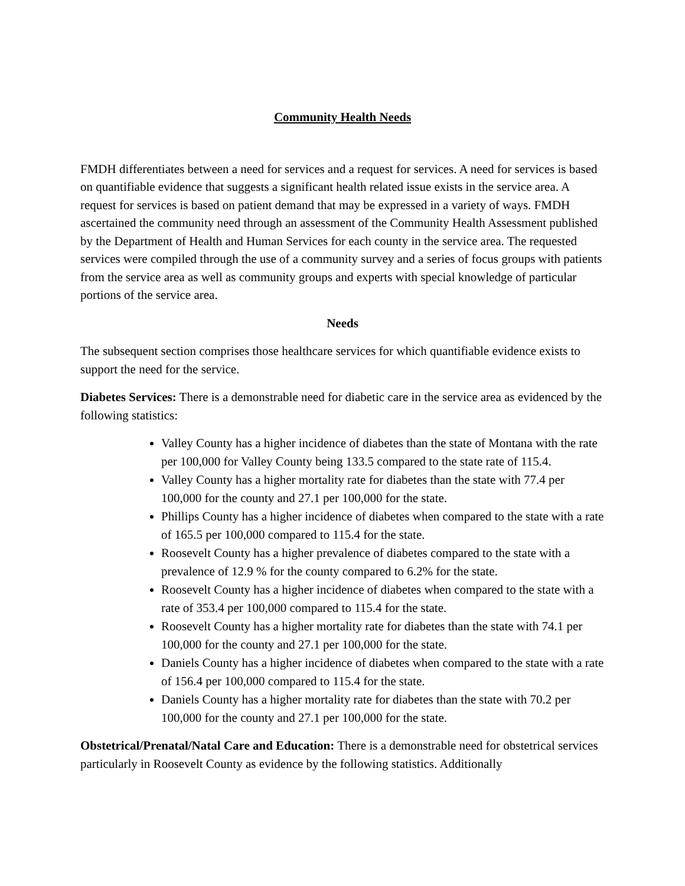Community Health Needs
FMDH differentiates between a need for services and a request for services. A need for services is based on quantifiable evidence that suggests a significant health related issue exists in the service area. A request for services is based on patient demand that may be expressed in a variety of ways. FMDH ascertained the community need through an assessment of the Community Health Assessment published by the Department of Health and Human Services for each county in the service area. The requested services were compiled through the use of a community survey and a series of focus groups with patients from the service area as well as community groups and experts with special knowledge of particular portions of the service area.
Needs
The subsequent section comprises those healthcare services for which quantifiable evidence exists to support the need for the service.
Diabetes Services: There is a demonstrable need for diabetic care in the service area as evidenced by the following statistics:
Valley County has a higher incidence of diabetes than the state of Montana with the rate per 100,000 for Valley County being 133.5 compared to the state rate of 115.4.
Valley County has a higher mortality rate for diabetes than the state with 77.4 per 100,000 for the county and 27.1 per 100,000 for the state.
Phillips County has a higher incidence of diabetes when compared to the state with a rate of 165.5 per 100,000 compared to 115.4 for the state.
Roosevelt County has a higher prevalence of diabetes compared to the state with a prevalence of 12.9 % for the county compared to 6.2% for the state.
Roosevelt County has a higher incidence of diabetes when compared to the state with a rate of 353.4 per 100,000 compared to 115.4 for the state.
Roosevelt County has a higher mortality rate for diabetes than the state with 74.1 per 100,000 for the county and 27.1 per 100,000 for the state.
Daniels County has a higher incidence of diabetes when compared to the state with a rate of 156.4 per 100,000 compared to 115.4 for the state.
Daniels County has a higher mortality rate for diabetes than the state with 70.2 per 100,000 for the county and 27.1 per 100,000 for the state.
Obstetrical/Prenatal/Natal Care and Education: There is a demonstrable need for obstetrical services particularly in Roosevelt County as evidence by the following statistics. Additionally